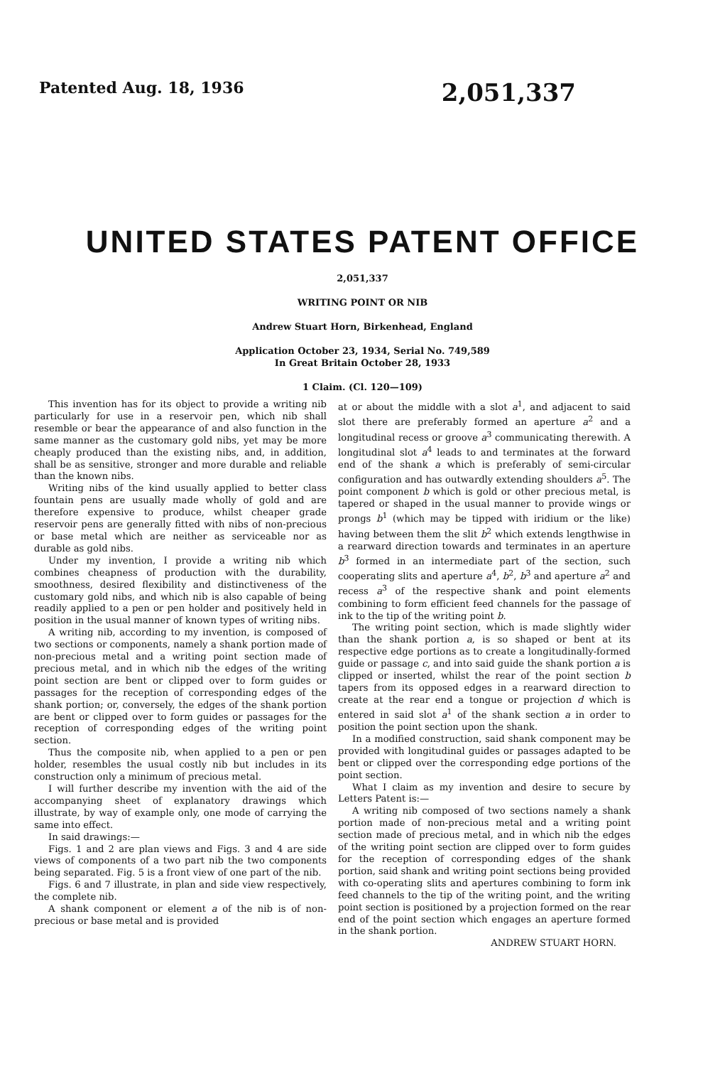Patented Aug. 18, 1936 2,051,337
UNITED STATES PATENT OFFICE
2,051,337
WRITING POINT OR NIB
Andrew Stuart Horn, Birkenhead, England
Application October 23, 1934, Serial No. 749,589
In Great Britain October 28, 1933
1 Claim. (Cl. 120—109)
This invention has for its object to provide a writing nib particularly for use in a reservoir pen, which nib shall resemble or bear the appearance of and also function in the same manner as the customary gold nibs, yet may be more cheaply produced than the existing nibs, and, in addition, shall be as sensitive, stronger and more durable and reliable than the known nibs.
Writing nibs of the kind usually applied to better class fountain pens are usually made wholly of gold and are therefore expensive to produce, whilst cheaper grade reservoir pens are generally fitted with nibs of non-precious or base metal which are neither as serviceable nor as durable as gold nibs.
Under my invention, I provide a writing nib which combines cheapness of production with the durability, smoothness, desired flexibility and distinctiveness of the customary gold nibs, and which nib is also capable of being readily applied to a pen or pen holder and positively held in position in the usual manner of known types of writing nibs.
A writing nib, according to my invention, is composed of two sections or components, namely a shank portion made of non-precious metal and a writing point section made of precious metal, and in which nib the edges of the writing point section are bent or clipped over to form guides or passages for the reception of corresponding edges of the shank portion; or, conversely, the edges of the shank portion are bent or clipped over to form guides or passages for the reception of corresponding edges of the writing point section.
Thus the composite nib, when applied to a pen or pen holder, resembles the usual costly nib but includes in its construction only a minimum of precious metal.
I will further describe my invention with the aid of the accompanying sheet of explanatory drawings which illustrate, by way of example only, one mode of carrying the same into effect.
In said drawings:—
Figs. 1 and 2 are plan views and Figs. 3 and 4 are side views of components of a two part nib the two components being separated. Fig. 5 is a front view of one part of the nib.
Figs. 6 and 7 illustrate, in plan and side view respectively, the complete nib.
A shank component or element a of the nib is of non-precious or base metal and is provided
at or about the middle with a slot a<sup>1</sup>, and adjacent to said slot there are preferably formed an aperture a<sup>2</sup> and a longitudinal recess or groove a<sup>3</sup> communicating therewith. A longitudinal slot a<sup>4</sup> leads to and terminates at the forward end of the shank a which is preferably of semi-circular configuration and has outwardly extending shoulders a<sup>5</sup>. The point component b which is gold or other precious metal, is tapered or shaped in the usual manner to provide wings or prongs b<sup>1</sup> (which may be tipped with iridium or the like) having between them the slit b<sup>2</sup> which extends lengthwise in a rearward direction towards and terminates in an aperture b<sup>3</sup> formed in an intermediate part of the section, such cooperating slits and aperture a<sup>4</sup>, b<sup>2</sup>, b<sup>3</sup> and aperture a<sup>2</sup> and recess a<sup>3</sup> of the respective shank and point elements combining to form efficient feed channels for the passage of ink to the tip of the writing point b.
The writing point section, which is made slightly wider than the shank portion a, is so shaped or bent at its respective edge portions as to create a longitudinally-formed guide or passage c, and into said guide the shank portion a is clipped or inserted, whilst the rear of the point section b tapers from its opposed edges in a rearward direction to create at the rear end a tongue or projection d which is entered in said slot a<sup>1</sup> of the shank section a in order to position the point section upon the shank.
In a modified construction, said shank component may be provided with longitudinal guides or passages adapted to be bent or clipped over the corresponding edge portions of the point section.
What I claim as my invention and desire to secure by Letters Patent is:—
A writing nib composed of two sections namely a shank portion made of non-precious metal and a writing point section made of precious metal, and in which nib the edges of the writing point section are clipped over to form guides for the reception of corresponding edges of the shank portion, said shank and writing point sections being provided with co-operating slits and apertures combining to form ink feed channels to the tip of the writing point, and the writing point section is positioned by a projection formed on the rear end of the point section which engages an aperture formed in the shank portion.
ANDREW STUART HORN.